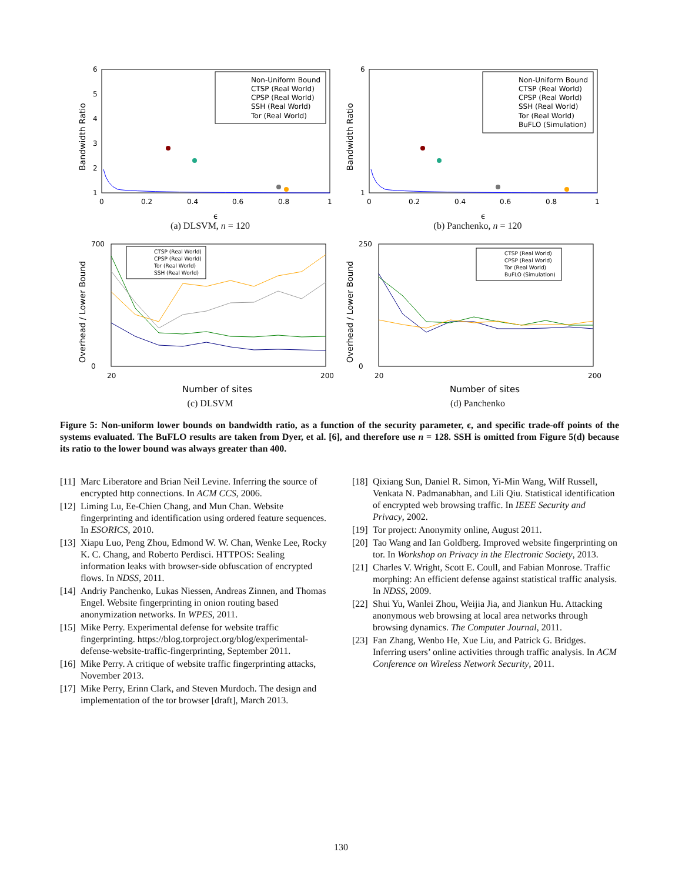6
5
4
3
2
1
0
0.2
0.4
0.6
0.8
1
ϵ
Bandwidth Ratio
Non-Uniform Bound
CTSP (Real World)
CPSP (Real World)
SSH (Real World)
Tor (Real World)
(a) DLSVM, n = 120
6
1
0
0.2
0.4
0.6
0.8
1
ϵ
Bandwidth Ratio
Non-Uniform Bound
CTSP (Real World)
CPSP (Real World)
SSH (Real World)
Tor (Real World)
BuFLO (Simulation)
(b) Panchenko, n = 120
700
0
20
200
Number of sites
Overhead / Lower Bound
CTSP (Real World)
CPSP (Real World)
Tor (Real World)
SSH (Real World)
(c) DLSVM
250
0
20
200
Number of sites
Overhead / Lower Bound
CTSP (Real World)
CPSP (Real World)
Tor (Real World)
BuFLO (Simulation)
(d) Panchenko
Figure 5: Non-uniform lower bounds on bandwidth ratio, as a function of the security parameter, ϵ, and specific trade-off points of the systems evaluated. The BuFLO results are taken from Dyer, et al. [6], and therefore use n = 128. SSH is omitted from Figure 5(d) because its ratio to the lower bound was always greater than 400.
[11] Marc Liberatore and Brian Neil Levine. Inferring the source of encrypted http connections. In ACM CCS, 2006.
[12] Liming Lu, Ee-Chien Chang, and Mun Chan. Website fingerprinting and identification using ordered feature sequences. In ESORICS, 2010.
[13] Xiapu Luo, Peng Zhou, Edmond W. W. Chan, Wenke Lee, Rocky K. C. Chang, and Roberto Perdisci. HTTPOS: Sealing information leaks with browser-side obfuscation of encrypted flows. In NDSS, 2011.
[14] Andriy Panchenko, Lukas Niessen, Andreas Zinnen, and Thomas Engel. Website fingerprinting in onion routing based anonymization networks. In WPES, 2011.
[15] Mike Perry. Experimental defense for website traffic fingerprinting. https://blog.torproject.org/blog/experimental-defense-website-traffic-fingerprinting, September 2011.
[16] Mike Perry. A critique of website traffic fingerprinting attacks, November 2013.
[17] Mike Perry, Erinn Clark, and Steven Murdoch. The design and implementation of the tor browser [draft], March 2013.
[18] Qixiang Sun, Daniel R. Simon, Yi-Min Wang, Wilf Russell, Venkata N. Padmanabhan, and Lili Qiu. Statistical identification of encrypted web browsing traffic. In IEEE Security and Privacy, 2002.
[19] Tor project: Anonymity online, August 2011.
[20] Tao Wang and Ian Goldberg. Improved website fingerprinting on tor. In Workshop on Privacy in the Electronic Society, 2013.
[21] Charles V. Wright, Scott E. Coull, and Fabian Monrose. Traffic morphing: An efficient defense against statistical traffic analysis. In NDSS, 2009.
[22] Shui Yu, Wanlei Zhou, Weijia Jia, and Jiankun Hu. Attacking anonymous web browsing at local area networks through browsing dynamics. The Computer Journal, 2011.
[23] Fan Zhang, Wenbo He, Xue Liu, and Patrick G. Bridges. Inferring users’ online activities through traffic analysis. In ACM Conference on Wireless Network Security, 2011.
130